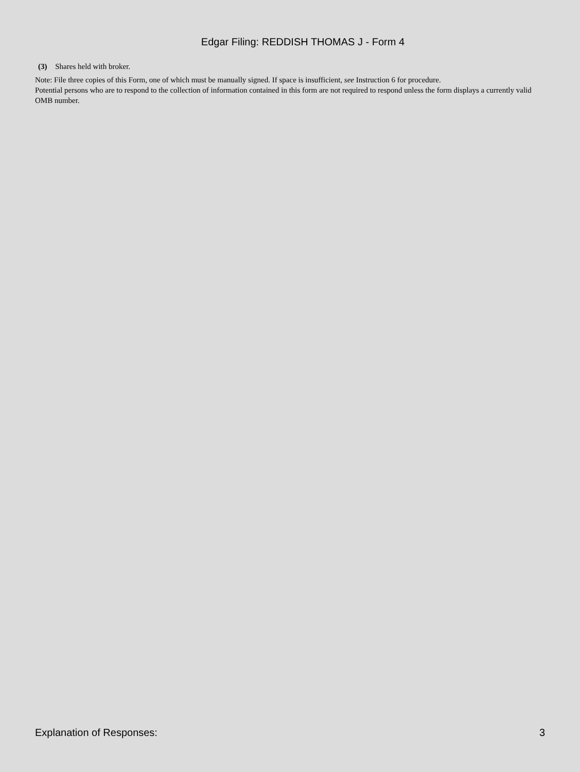Edgar Filing: REDDISH THOMAS J - Form 4
(3) Shares held with broker.
Note: File three copies of this Form, one of which must be manually signed. If space is insufficient, see Instruction 6 for procedure.
Potential persons who are to respond to the collection of information contained in this form are not required to respond unless the form displays a currently valid OMB number.
Explanation of Responses: 3